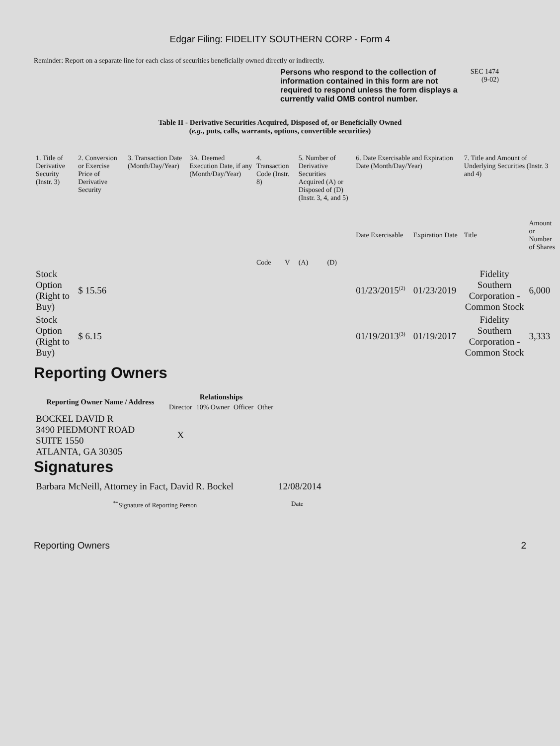Edgar Filing: FIDELITY SOUTHERN CORP - Form 4
Reminder: Report on a separate line for each class of securities beneficially owned directly or indirectly.
Persons who respond to the collection of information contained in this form are not required to respond unless the form displays a currently valid OMB control number.
SEC 1474
(9-02)
Table II - Derivative Securities Acquired, Disposed of, or Beneficially Owned
(e.g., puts, calls, warrants, options, convertible securities)
| 1. Title of Derivative Security (Instr. 3) | 2. Conversion or Exercise Price of Derivative Security | 3. Transaction Date (Month/Day/Year) | 3A. Deemed Execution Date, if any (Month/Day/Year) | 4. Transaction Code (Instr. 8) | | 5. Number of Derivative Securities Acquired (A) or Disposed of (D) (Instr. 3, 4, and 5) | | 6. Date Exercisable and Expiration Date (Month/Day/Year) | | 7. Title and Amount of Underlying Securities (Instr. 3 and 4) | |
| | | | | Code | V | (A) | (D) | Date Exercisable | Expiration Date | Title | Amount or Number of Shares |
| Stock Option (Right to Buy) | $ 15.56 | | | | | | | 01/23/2015<sup>(2)</sup> | 01/23/2019 | Fidelity Southern Corporation - Common Stock | 6,000 |
| Stock Option (Right to Buy) | $ 6.15 | | | | | | | 01/19/2013<sup>(3)</sup> | 01/19/2017 | Fidelity Southern Corporation - Common Stock | 3,333 |
Reporting Owners
| Reporting Owner Name / Address | Relationships | | | |
| --- | --- | --- | --- | --- |
| | Director | 10% Owner | Officer | Other |
| BOCKEL DAVID R 3490 PIEDMONT ROAD SUITE 1550 ATLANTA, GA 30305 | X | | | |
Signatures
| Barbara McNeill, Attorney in Fact, David R. Bockel | 12/08/2014 |
| <sup>**</sup> Signature of Reporting Person | Date |
Reporting Owners 2